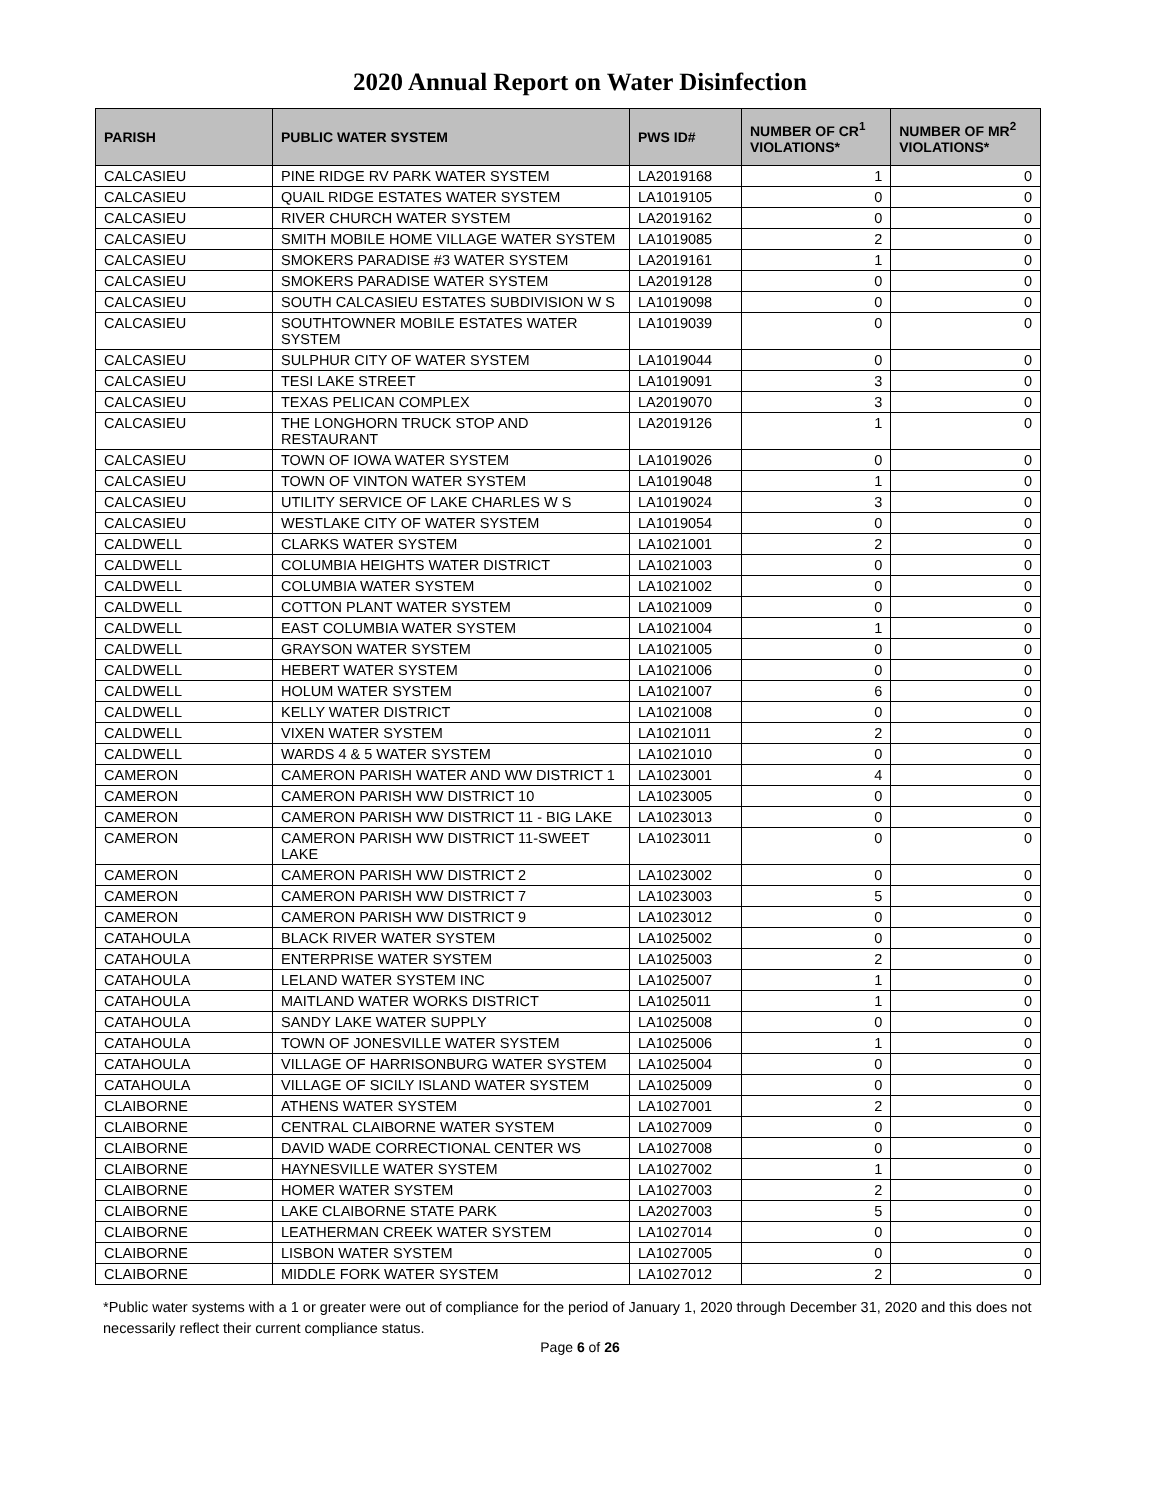2020 Annual Report on Water Disinfection
| PARISH | PUBLIC WATER SYSTEM | PWS ID# | NUMBER OF CR<sup>1</sup> VIOLATIONS* | NUMBER OF MR<sup>2</sup> VIOLATIONS* |
| --- | --- | --- | --- | --- |
| CALCASIEU | PINE RIDGE RV PARK WATER SYSTEM | LA2019168 | 1 | 0 |
| CALCASIEU | QUAIL RIDGE ESTATES WATER SYSTEM | LA1019105 | 0 | 0 |
| CALCASIEU | RIVER CHURCH WATER SYSTEM | LA2019162 | 0 | 0 |
| CALCASIEU | SMITH MOBILE HOME VILLAGE WATER SYSTEM | LA1019085 | 2 | 0 |
| CALCASIEU | SMOKERS PARADISE #3 WATER SYSTEM | LA2019161 | 1 | 0 |
| CALCASIEU | SMOKERS PARADISE WATER SYSTEM | LA2019128 | 0 | 0 |
| CALCASIEU | SOUTH CALCASIEU ESTATES SUBDIVISION W S | LA1019098 | 0 | 0 |
| CALCASIEU | SOUTHTOWNER MOBILE ESTATES WATER SYSTEM | LA1019039 | 0 | 0 |
| CALCASIEU | SULPHUR CITY OF WATER SYSTEM | LA1019044 | 0 | 0 |
| CALCASIEU | TESI LAKE STREET | LA1019091 | 3 | 0 |
| CALCASIEU | TEXAS PELICAN COMPLEX | LA2019070 | 3 | 0 |
| CALCASIEU | THE LONGHORN TRUCK STOP AND RESTAURANT | LA2019126 | 1 | 0 |
| CALCASIEU | TOWN OF IOWA WATER SYSTEM | LA1019026 | 0 | 0 |
| CALCASIEU | TOWN OF VINTON WATER SYSTEM | LA1019048 | 1 | 0 |
| CALCASIEU | UTILITY SERVICE OF LAKE CHARLES W S | LA1019024 | 3 | 0 |
| CALCASIEU | WESTLAKE CITY OF WATER SYSTEM | LA1019054 | 0 | 0 |
| CALDWELL | CLARKS WATER SYSTEM | LA1021001 | 2 | 0 |
| CALDWELL | COLUMBIA HEIGHTS WATER DISTRICT | LA1021003 | 0 | 0 |
| CALDWELL | COLUMBIA WATER SYSTEM | LA1021002 | 0 | 0 |
| CALDWELL | COTTON PLANT WATER SYSTEM | LA1021009 | 0 | 0 |
| CALDWELL | EAST COLUMBIA WATER SYSTEM | LA1021004 | 1 | 0 |
| CALDWELL | GRAYSON WATER SYSTEM | LA1021005 | 0 | 0 |
| CALDWELL | HEBERT WATER SYSTEM | LA1021006 | 0 | 0 |
| CALDWELL | HOLUM WATER SYSTEM | LA1021007 | 6 | 0 |
| CALDWELL | KELLY WATER DISTRICT | LA1021008 | 0 | 0 |
| CALDWELL | VIXEN WATER SYSTEM | LA1021011 | 2 | 0 |
| CALDWELL | WARDS 4 & 5 WATER SYSTEM | LA1021010 | 0 | 0 |
| CAMERON | CAMERON PARISH WATER AND WW DISTRICT 1 | LA1023001 | 4 | 0 |
| CAMERON | CAMERON PARISH WW DISTRICT 10 | LA1023005 | 0 | 0 |
| CAMERON | CAMERON PARISH WW DISTRICT 11 - BIG LAKE | LA1023013 | 0 | 0 |
| CAMERON | CAMERON PARISH WW DISTRICT 11-SWEET LAKE | LA1023011 | 0 | 0 |
| CAMERON | CAMERON PARISH WW DISTRICT 2 | LA1023002 | 0 | 0 |
| CAMERON | CAMERON PARISH WW DISTRICT 7 | LA1023003 | 5 | 0 |
| CAMERON | CAMERON PARISH WW DISTRICT 9 | LA1023012 | 0 | 0 |
| CATAHOULA | BLACK RIVER WATER SYSTEM | LA1025002 | 0 | 0 |
| CATAHOULA | ENTERPRISE WATER SYSTEM | LA1025003 | 2 | 0 |
| CATAHOULA | LELAND WATER SYSTEM INC | LA1025007 | 1 | 0 |
| CATAHOULA | MAITLAND WATER WORKS DISTRICT | LA1025011 | 1 | 0 |
| CATAHOULA | SANDY LAKE WATER SUPPLY | LA1025008 | 0 | 0 |
| CATAHOULA | TOWN OF JONESVILLE WATER SYSTEM | LA1025006 | 1 | 0 |
| CATAHOULA | VILLAGE OF HARRISONBURG WATER SYSTEM | LA1025004 | 0 | 0 |
| CATAHOULA | VILLAGE OF SICILY ISLAND WATER SYSTEM | LA1025009 | 0 | 0 |
| CLAIBORNE | ATHENS WATER SYSTEM | LA1027001 | 2 | 0 |
| CLAIBORNE | CENTRAL CLAIBORNE WATER SYSTEM | LA1027009 | 0 | 0 |
| CLAIBORNE | DAVID WADE CORRECTIONAL CENTER WS | LA1027008 | 0 | 0 |
| CLAIBORNE | HAYNESVILLE WATER SYSTEM | LA1027002 | 1 | 0 |
| CLAIBORNE | HOMER WATER SYSTEM | LA1027003 | 2 | 0 |
| CLAIBORNE | LAKE CLAIBORNE STATE PARK | LA2027003 | 5 | 0 |
| CLAIBORNE | LEATHERMAN CREEK WATER SYSTEM | LA1027014 | 0 | 0 |
| CLAIBORNE | LISBON WATER SYSTEM | LA1027005 | 0 | 0 |
| CLAIBORNE | MIDDLE FORK WATER SYSTEM | LA1027012 | 2 | 0 |
*Public water systems with a 1 or greater were out of compliance for the period of January 1, 2020 through December 31, 2020 and this does not necessarily reflect their current compliance status.
Page 6 of 26